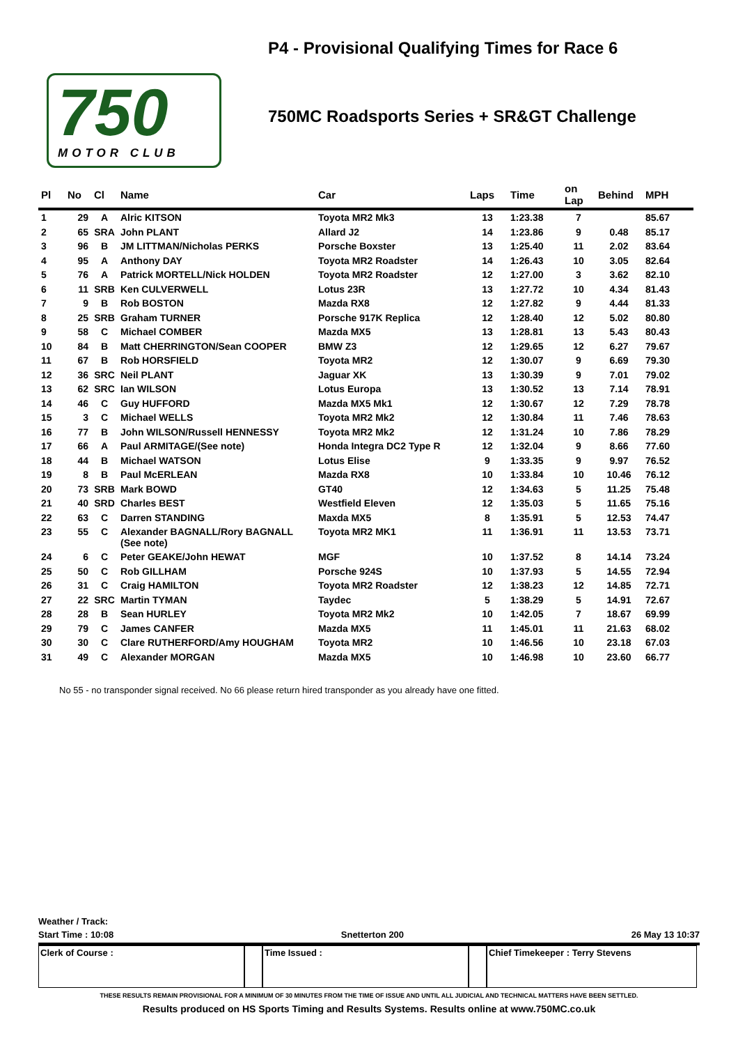750 MOTOR CLUB
P4 - Provisional Qualifying Times for Race 6
750MC Roadsports Series + SR&GT Challenge
| Pl | No | Cl | Name | Car | Laps | Time | on Lap | Behind | MPH |
| --- | --- | --- | --- | --- | --- | --- | --- | --- | --- |
| 1 | 29 | A | Alric KITSON | Toyota MR2 Mk3 | 13 | 1:23.38 | 7 | | 85.67 |
| 2 | 65 | SRA | John PLANT | Allard J2 | 14 | 1:23.86 | 9 | 0.48 | 85.17 |
| 3 | 96 | B | JM LITTMAN/Nicholas PERKS | Porsche Boxster | 13 | 1:25.40 | 11 | 2.02 | 83.64 |
| 4 | 95 | A | Anthony DAY | Toyota MR2 Roadster | 14 | 1:26.43 | 10 | 3.05 | 82.64 |
| 5 | 76 | A | Patrick MORTELL/Nick HOLDEN | Toyota MR2 Roadster | 12 | 1:27.00 | 3 | 3.62 | 82.10 |
| 6 | 11 | SRB | Ken CULVERWELL | Lotus 23R | 13 | 1:27.72 | 10 | 4.34 | 81.43 |
| 7 | 9 | B | Rob BOSTON | Mazda RX8 | 12 | 1:27.82 | 9 | 4.44 | 81.33 |
| 8 | 25 | SRB | Graham TURNER | Porsche 917K Replica | 12 | 1:28.40 | 12 | 5.02 | 80.80 |
| 9 | 58 | C | Michael COMBER | Mazda MX5 | 13 | 1:28.81 | 13 | 5.43 | 80.43 |
| 10 | 84 | B | Matt CHERRINGTON/Sean COOPER | BMW Z3 | 12 | 1:29.65 | 12 | 6.27 | 79.67 |
| 11 | 67 | B | Rob HORSFIELD | Toyota MR2 | 12 | 1:30.07 | 9 | 6.69 | 79.30 |
| 12 | 36 | SRC | Neil PLANT | Jaguar XK | 13 | 1:30.39 | 9 | 7.01 | 79.02 |
| 13 | 62 | SRC | Ian WILSON | Lotus Europa | 13 | 1:30.52 | 13 | 7.14 | 78.91 |
| 14 | 46 | C | Guy HUFFORD | Mazda MX5 Mk1 | 12 | 1:30.67 | 12 | 7.29 | 78.78 |
| 15 | 3 | C | Michael WELLS | Toyota MR2 Mk2 | 12 | 1:30.84 | 11 | 7.46 | 78.63 |
| 16 | 77 | B | John WILSON/Russell HENNESSY | Toyota MR2 Mk2 | 12 | 1:31.24 | 10 | 7.86 | 78.29 |
| 17 | 66 | A | Paul ARMITAGE/(See note) | Honda Integra DC2 Type R | 12 | 1:32.04 | 9 | 8.66 | 77.60 |
| 18 | 44 | B | Michael WATSON | Lotus Elise | 9 | 1:33.35 | 9 | 9.97 | 76.52 |
| 19 | 8 | B | Paul McERLEAN | Mazda RX8 | 10 | 1:33.84 | 10 | 10.46 | 76.12 |
| 20 | 73 | SRB | Mark BOWD | GT40 | 12 | 1:34.63 | 5 | 11.25 | 75.48 |
| 21 | 40 | SRD | Charles BEST | Westfield Eleven | 12 | 1:35.03 | 5 | 11.65 | 75.16 |
| 22 | 63 | C | Darren STANDING | Maxda MX5 | 8 | 1:35.91 | 5 | 12.53 | 74.47 |
| 23 | 55 | C | Alexander BAGNALL/Rory BAGNALL (See note) | Toyota MR2 MK1 | 11 | 1:36.91 | 11 | 13.53 | 73.71 |
| 24 | 6 | C | Peter GEAKE/John HEWAT | MGF | 10 | 1:37.52 | 8 | 14.14 | 73.24 |
| 25 | 50 | C | Rob GILLHAM | Porsche 924S | 10 | 1:37.93 | 5 | 14.55 | 72.94 |
| 26 | 31 | C | Craig HAMILTON | Toyota MR2 Roadster | 12 | 1:38.23 | 12 | 14.85 | 72.71 |
| 27 | 22 | SRC | Martin TYMAN | Taydec | 5 | 1:38.29 | 5 | 14.91 | 72.67 |
| 28 | 28 | B | Sean HURLEY | Toyota MR2 Mk2 | 10 | 1:42.05 | 7 | 18.67 | 69.99 |
| 29 | 79 | C | James CANFER | Mazda MX5 | 11 | 1:45.01 | 11 | 21.63 | 68.02 |
| 30 | 30 | C | Clare RUTHERFORD/Amy HOUGHAM | Toyota MR2 | 10 | 1:46.56 | 10 | 23.18 | 67.03 |
| 31 | 49 | C | Alexander MORGAN | Mazda MX5 | 10 | 1:46.98 | 10 | 23.60 | 66.77 |
No 55 - no transponder signal received. No 66 please return hired transponder as you already have one fitted.
Weather / Track:
Start Time : 10:08 Snetterton 200 26 May 13 10:37
Clerk of Course : Time Issued : Chief Timekeeper : Terry Stevens
THESE RESULTS REMAIN PROVISIONAL FOR A MINIMUM OF 30 MINUTES FROM THE TIME OF ISSUE AND UNTIL ALL JUDICIAL AND TECHNICAL MATTERS HAVE BEEN SETTLED.
Results produced on HS Sports Timing and Results Systems. Results online at www.750MC.co.uk